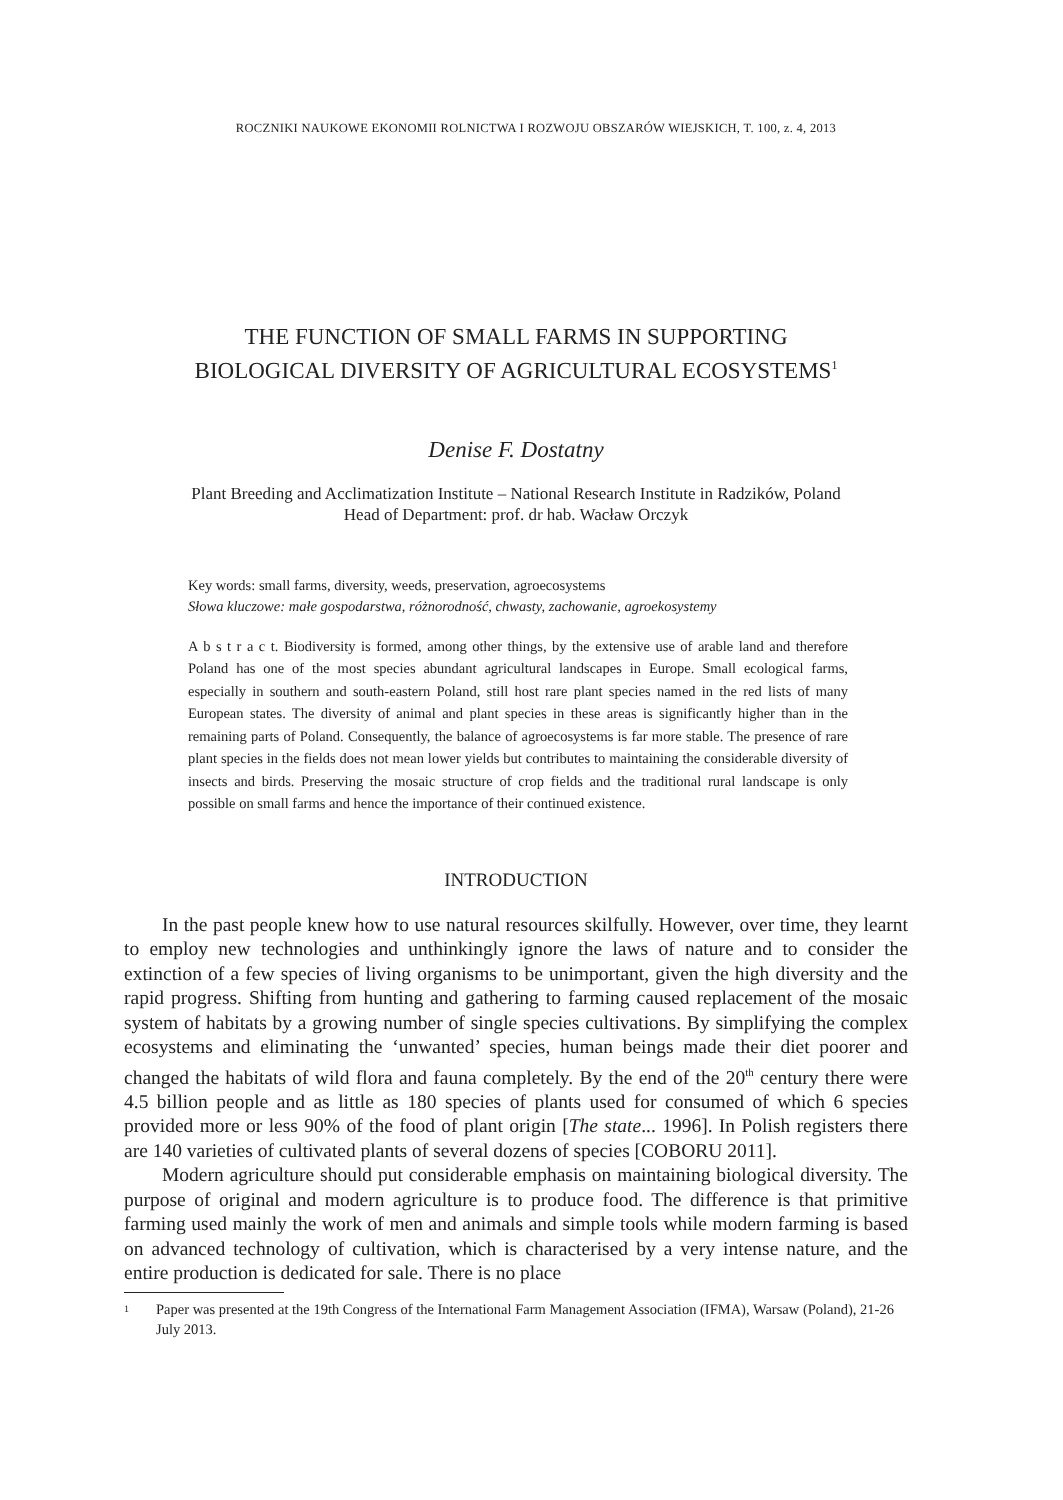ROCZNIKI NAUKOWE EKONOMII ROLNICTWA I ROZWOJU OBSZARÓW WIEJSKICH, T. 100, z. 4, 2013
THE FUNCTION OF SMALL FARMS IN SUPPORTING
BIOLOGICAL DIVERSITY OF AGRICULTURAL ECOSYSTEMS<sup>1</sup>
Denise F. Dostatny
Plant Breeding and Acclimatization Institute – National Research Institute in Radzików, Poland
Head of Department: prof. dr hab. Wacław Orczyk
Key words: small farms, diversity, weeds, preservation, agroecosystems
Słowa kluczowe: małe gospodarstwa, różnorodność, chwasty, zachowanie, agroekosystemy
A b s t r a c t. Biodiversity is formed, among other things, by the extensive use of arable land and therefore Poland has one of the most species abundant agricultural landscapes in Europe. Small ecological farms, especially in southern and south-eastern Poland, still host rare plant species named in the red lists of many European states. The diversity of animal and plant species in these areas is significantly higher than in the remaining parts of Poland. Consequently, the balance of agroecosystems is far more stable. The presence of rare plant species in the fields does not mean lower yields but contributes to maintaining the considerable diversity of insects and birds. Preserving the mosaic structure of crop fields and the traditional rural landscape is only possible on small farms and hence the importance of their continued existence.
INTRODUCTION
In the past people knew how to use natural resources skilfully. However, over time, they learnt to employ new technologies and unthinkingly ignore the laws of nature and to consider the extinction of a few species of living organisms to be unimportant, given the high diversity and the rapid progress. Shifting from hunting and gathering to farming caused replacement of the mosaic system of habitats by a growing number of single species cultivations. By simplifying the complex ecosystems and eliminating the ‘unwanted’ species, human beings made their diet poorer and changed the habitats of wild flora and fauna completely. By the end of the 20<sup>th</sup> century there were 4.5 billion people and as little as 180 species of plants used for consumed of which 6 species provided more or less 90% of the food of plant origin [The state... 1996]. In Polish registers there are 140 varieties of cultivated plants of several dozens of species [COBORU 2011].
Modern agriculture should put considerable emphasis on maintaining biological diversity. The purpose of original and modern agriculture is to produce food. The difference is that primitive farming used mainly the work of men and animals and simple tools while modern farming is based on advanced technology of cultivation, which is characterised by a very intense nature, and the entire production is dedicated for sale. There is no place
1 Paper was presented at the 19th Congress of the International Farm Management Association (IFMA), Warsaw (Poland), 21-26 July 2013.